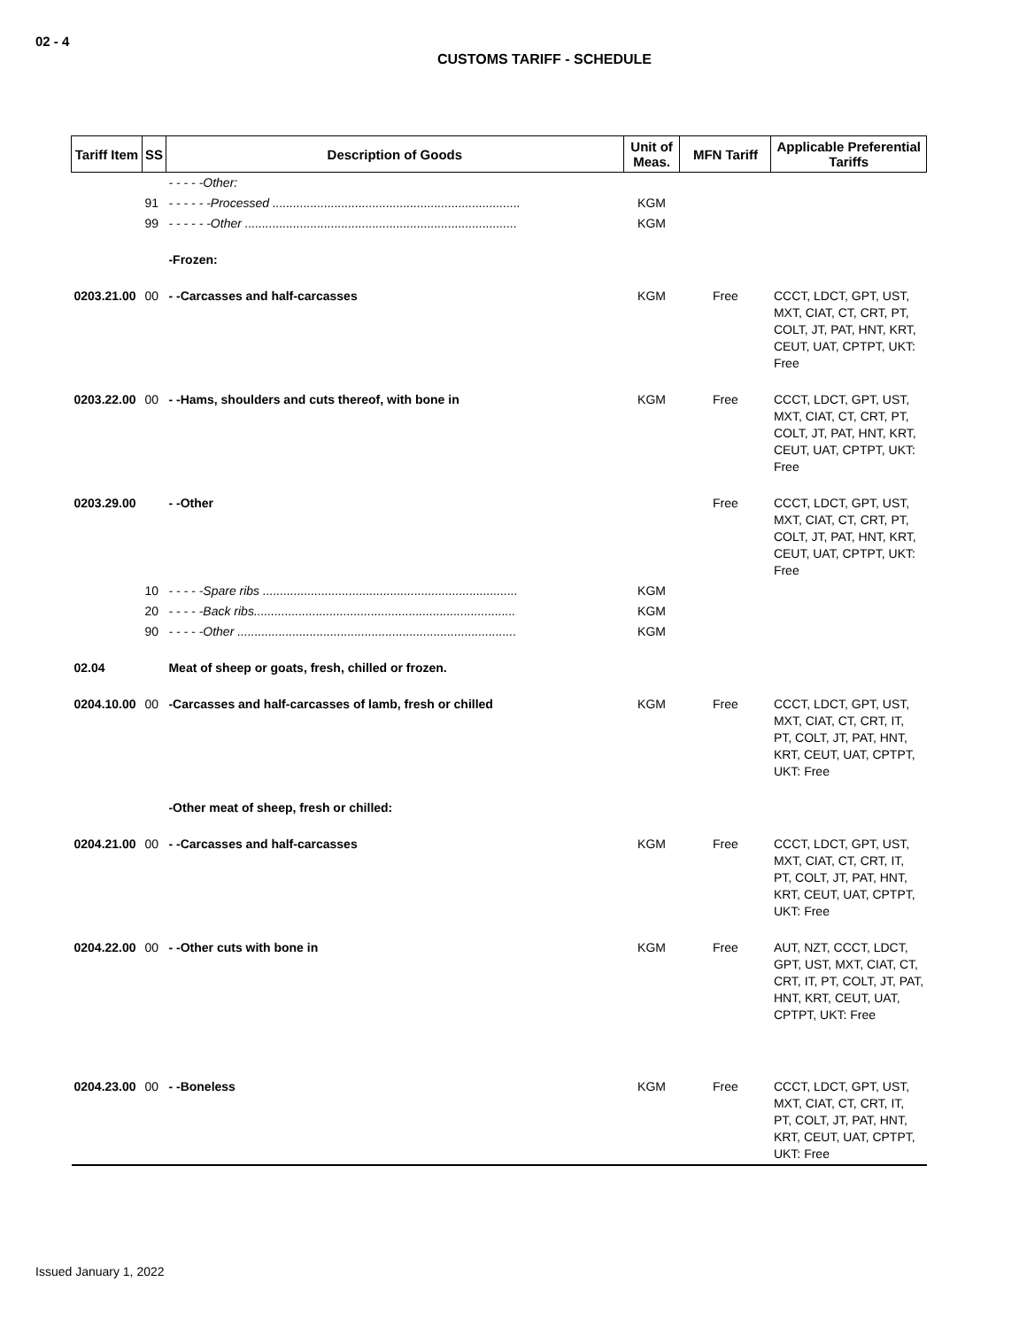02 - 4
CUSTOMS TARIFF - SCHEDULE
| Tariff Item | SS | Description of Goods | Unit of Meas. | MFN Tariff | Applicable Preferential Tariffs |
| --- | --- | --- | --- | --- | --- |
| | | - - - - -Other: | | | |
| | 91 | - - - - - -Processed ........................................................................ | KGM | | |
| | 99 | - - - - - -Other ............................................................................... | KGM | | |
| | | -Frozen: | | | |
| 0203.21.00 | 00 | - -Carcasses and half-carcasses | KGM | Free | CCCT, LDCT, GPT, UST, MXT, CIAT, CT, CRT, PT, COLT, JT, PAT, HNT, KRT, CEUT, UAT, CPTPT, UKT: Free |
| 0203.22.00 | 00 | - -Hams, shoulders and cuts thereof, with bone in | KGM | Free | CCCT, LDCT, GPT, UST, MXT, CIAT, CT, CRT, PT, COLT, JT, PAT, HNT, KRT, CEUT, UAT, CPTPT, UKT: Free |
| 0203.29.00 | | - -Other | | Free | CCCT, LDCT, GPT, UST, MXT, CIAT, CT, CRT, PT, COLT, JT, PAT, HNT, KRT, CEUT, UAT, CPTPT, UKT: Free |
| | 10 | - - - - -Spare ribs .......................................................................... | KGM | | |
| | 20 | - - - - -Back ribs............................................................................ | KGM | | |
| | 90 | - - - - -Other ................................................................................. | KGM | | |
| 02.04 | | Meat of sheep or goats, fresh, chilled or frozen. | | | |
| 0204.10.00 | 00 | -Carcasses and half-carcasses of lamb, fresh or chilled | KGM | Free | CCCT, LDCT, GPT, UST, MXT, CIAT, CT, CRT, IT, PT, COLT, JT, PAT, HNT, KRT, CEUT, UAT, CPTPT, UKT: Free |
| | | -Other meat of sheep, fresh or chilled: | | | |
| 0204.21.00 | 00 | - -Carcasses and half-carcasses | KGM | Free | CCCT, LDCT, GPT, UST, MXT, CIAT, CT, CRT, IT, PT, COLT, JT, PAT, HNT, KRT, CEUT, UAT, CPTPT, UKT: Free |
| 0204.22.00 | 00 | - -Other cuts with bone in | KGM | Free | AUT, NZT, CCCT, LDCT, GPT, UST, MXT, CIAT, CT, CRT, IT, PT, COLT, JT, PAT, HNT, KRT, CEUT, UAT, CPTPT, UKT: Free |
| 0204.23.00 | 00 | - -Boneless | KGM | Free | CCCT, LDCT, GPT, UST, MXT, CIAT, CT, CRT, IT, PT, COLT, JT, PAT, HNT, KRT, CEUT, UAT, CPTPT, UKT: Free |
Issued January 1, 2022